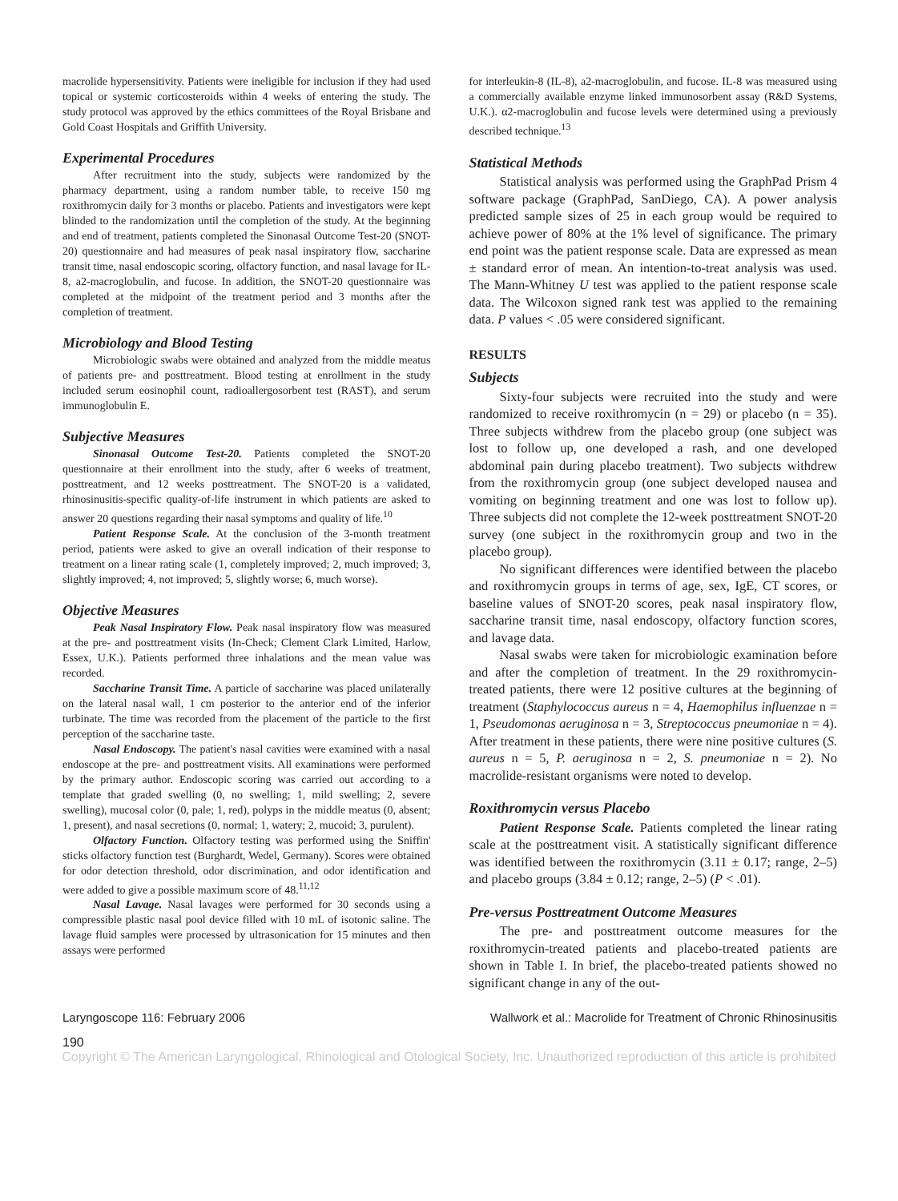macrolide hypersensitivity. Patients were ineligible for inclusion if they had used topical or systemic corticosteroids within 4 weeks of entering the study. The study protocol was approved by the ethics committees of the Royal Brisbane and Gold Coast Hospitals and Griffith University.
Experimental Procedures
After recruitment into the study, subjects were randomized by the pharmacy department, using a random number table, to receive 150 mg roxithromycin daily for 3 months or placebo. Patients and investigators were kept blinded to the randomization until the completion of the study. At the beginning and end of treatment, patients completed the Sinonasal Outcome Test-20 (SNOT-20) questionnaire and had measures of peak nasal inspiratory flow, saccharine transit time, nasal endoscopic scoring, olfactory function, and nasal lavage for IL-8, a2-macroglobulin, and fucose. In addition, the SNOT-20 questionnaire was completed at the midpoint of the treatment period and 3 months after the completion of treatment.
Microbiology and Blood Testing
Microbiologic swabs were obtained and analyzed from the middle meatus of patients pre- and posttreatment. Blood testing at enrollment in the study included serum eosinophil count, radioallergosorbent test (RAST), and serum immunoglobulin E.
Subjective Measures
Sinonasal Outcome Test-20. Patients completed the SNOT-20 questionnaire at their enrollment into the study, after 6 weeks of treatment, posttreatment, and 12 weeks posttreatment. The SNOT-20 is a validated, rhinosinusitis-specific quality-of-life instrument in which patients are asked to answer 20 questions regarding their nasal symptoms and quality of life.<sup>10</sup>
Patient Response Scale. At the conclusion of the 3-month treatment period, patients were asked to give an overall indication of their response to treatment on a linear rating scale (1, completely improved; 2, much improved; 3, slightly improved; 4, not improved; 5, slightly worse; 6, much worse).
Objective Measures
Peak Nasal Inspiratory Flow. Peak nasal inspiratory flow was measured at the pre- and posttreatment visits (In-Check; Clement Clark Limited, Harlow, Essex, U.K.). Patients performed three inhalations and the mean value was recorded.
Saccharine Transit Time. A particle of saccharine was placed unilaterally on the lateral nasal wall, 1 cm posterior to the anterior end of the inferior turbinate. The time was recorded from the placement of the particle to the first perception of the saccharine taste.
Nasal Endoscopy. The patient's nasal cavities were examined with a nasal endoscope at the pre- and posttreatment visits. All examinations were performed by the primary author. Endoscopic scoring was carried out according to a template that graded swelling (0, no swelling; 1, mild swelling; 2, severe swelling), mucosal color (0, pale; 1, red), polyps in the middle meatus (0, absent; 1, present), and nasal secretions (0, normal; 1, watery; 2, mucoid; 3, purulent).
Olfactory Function. Olfactory testing was performed using the Sniffin' sticks olfactory function test (Burghardt, Wedel, Germany). Scores were obtained for odor detection threshold, odor discrimination, and odor identification and were added to give a possible maximum score of 48.<sup>11,12</sup>
Nasal Lavage. Nasal lavages were performed for 30 seconds using a compressible plastic nasal pool device filled with 10 mL of isotonic saline. The lavage fluid samples were processed by ultrasonication for 15 minutes and then assays were performed
for interleukin-8 (IL-8), a2-macroglobulin, and fucose. IL-8 was measured using a commercially available enzyme linked immunosorbent assay (R&D Systems, U.K.). α2-macroglobulin and fucose levels were determined using a previously described technique.<sup>13</sup>
Statistical Methods
Statistical analysis was performed using the GraphPad Prism 4 software package (GraphPad, SanDiego, CA). A power analysis predicted sample sizes of 25 in each group would be required to achieve power of 80% at the 1% level of significance. The primary end point was the patient response scale. Data are expressed as mean ± standard error of mean. An intention-to-treat analysis was used. The Mann-Whitney U test was applied to the patient response scale data. The Wilcoxon signed rank test was applied to the remaining data. P values < .05 were considered significant.
RESULTS
Subjects
Sixty-four subjects were recruited into the study and were randomized to receive roxithromycin (n = 29) or placebo (n = 35). Three subjects withdrew from the placebo group (one subject was lost to follow up, one developed a rash, and one developed abdominal pain during placebo treatment). Two subjects withdrew from the roxithromycin group (one subject developed nausea and vomiting on beginning treatment and one was lost to follow up). Three subjects did not complete the 12-week posttreatment SNOT-20 survey (one subject in the roxithromycin group and two in the placebo group).
No significant differences were identified between the placebo and roxithromycin groups in terms of age, sex, IgE, CT scores, or baseline values of SNOT-20 scores, peak nasal inspiratory flow, saccharine transit time, nasal endoscopy, olfactory function scores, and lavage data.
Nasal swabs were taken for microbiologic examination before and after the completion of treatment. In the 29 roxithromycin-treated patients, there were 12 positive cultures at the beginning of treatment (Staphylococcus aureus n = 4, Haemophilus influenzae n = 1, Pseudomonas aeruginosa n = 3, Streptococcus pneumoniae n = 4). After treatment in these patients, there were nine positive cultures (S. aureus n = 5, P. aeruginosa n = 2, S. pneumoniae n = 2). No macrolide-resistant organisms were noted to develop.
Roxithromycin versus Placebo
Patient Response Scale. Patients completed the linear rating scale at the posttreatment visit. A statistically significant difference was identified between the roxithromycin (3.11 ± 0.17; range, 2–5) and placebo groups (3.84 ± 0.12; range, 2–5) (P < .01).
Pre-versus Posttreatment Outcome Measures
The pre- and posttreatment outcome measures for the roxithromycin-treated patients and placebo-treated patients are shown in Table I. In brief, the placebo-treated patients showed no significant change in any of the out-
Laryngoscope 116: February 2006 Wallwork et al.: Macrolide for Treatment of Chronic Rhinosinusitis
190
Copyright © The American Laryngological, Rhinological and Otological Society, Inc. Unauthorized reproduction of this article is prohibited